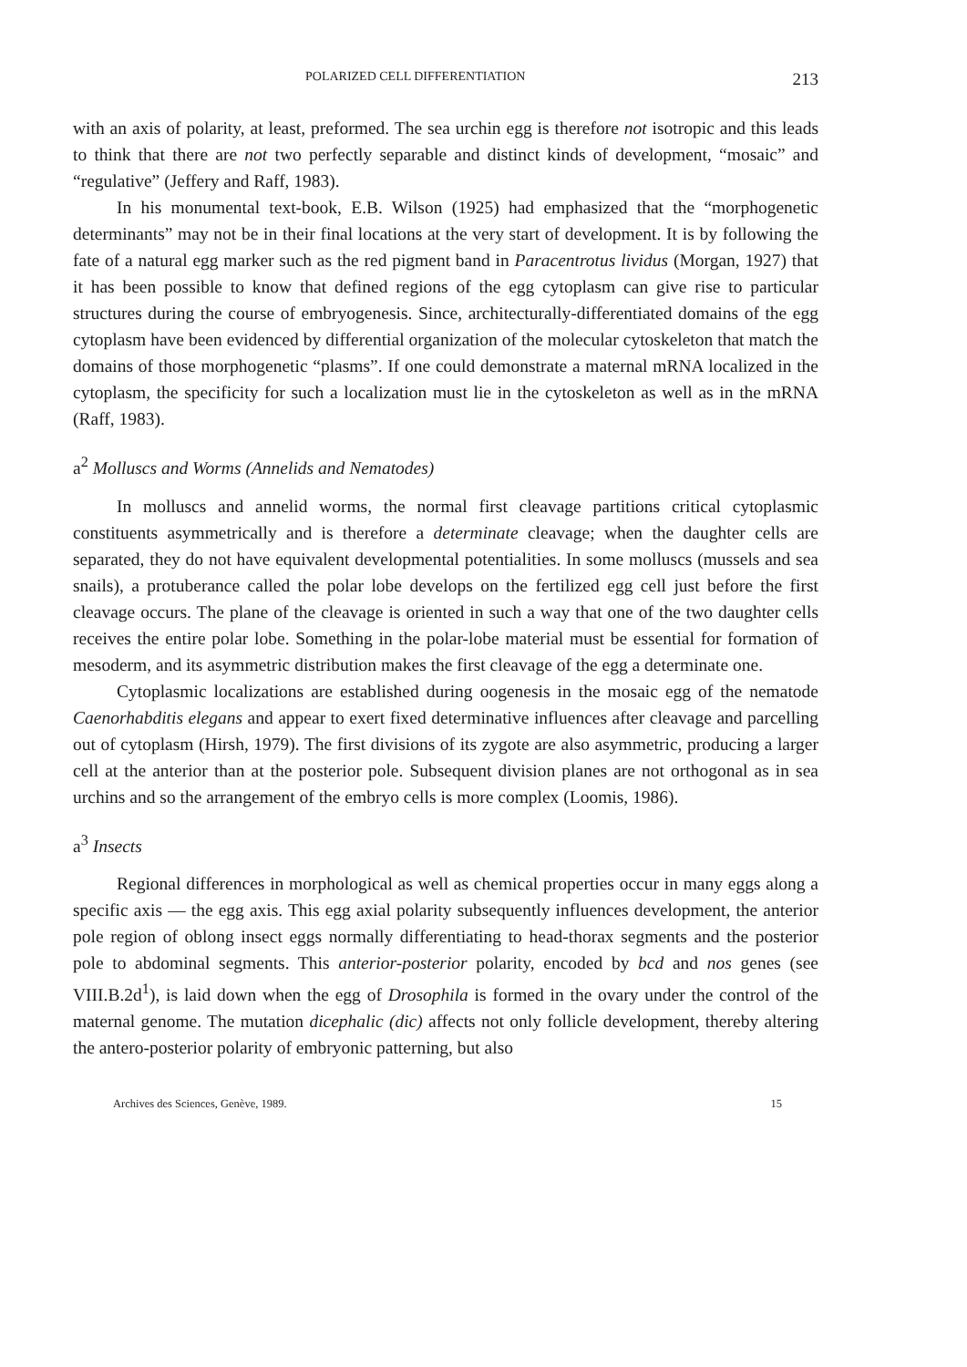POLARIZED CELL DIFFERENTIATION 213
with an axis of polarity, at least, preformed. The sea urchin egg is therefore not isotropic and this leads to think that there are not two perfectly separable and distinct kinds of development, “mosaic” and “regulative” (Jeffery and Raff, 1983).
In his monumental text-book, E.B. Wilson (1925) had emphasized that the “morphogenetic determinants” may not be in their final locations at the very start of development. It is by following the fate of a natural egg marker such as the red pigment band in Paracentrotus lividus (Morgan, 1927) that it has been possible to know that defined regions of the egg cytoplasm can give rise to particular structures during the course of embryogenesis. Since, architecturally-differentiated domains of the egg cytoplasm have been evidenced by differential organization of the molecular cytoskeleton that match the domains of those morphogenetic “plasms”. If one could demonstrate a maternal mRNA localized in the cytoplasm, the specificity for such a localization must lie in the cytoskeleton as well as in the mRNA (Raff, 1983).
a<sup>2</sup> Molluscs and Worms (Annelids and Nematodes)
In molluscs and annelid worms, the normal first cleavage partitions critical cytoplasmic constituents asymmetrically and is therefore a determinate cleavage; when the daughter cells are separated, they do not have equivalent developmental potentialities. In some molluscs (mussels and sea snails), a protuberance called the polar lobe develops on the fertilized egg cell just before the first cleavage occurs. The plane of the cleavage is oriented in such a way that one of the two daughter cells receives the entire polar lobe. Something in the polar-lobe material must be essential for formation of mesoderm, and its asymmetric distribution makes the first cleavage of the egg a determinate one.
Cytoplasmic localizations are established during oogenesis in the mosaic egg of the nematode Caenorhabditis elegans and appear to exert fixed determinative influences after cleavage and parcelling out of cytoplasm (Hirsh, 1979). The first divisions of its zygote are also asymmetric, producing a larger cell at the anterior than at the posterior pole. Subsequent division planes are not orthogonal as in sea urchins and so the arrangement of the embryo cells is more complex (Loomis, 1986).
a<sup>3</sup> Insects
Regional differences in morphological as well as chemical properties occur in many eggs along a specific axis — the egg axis. This egg axial polarity subsequently influences development, the anterior pole region of oblong insect eggs normally differentiating to head-thorax segments and the posterior pole to abdominal segments. This anterior-posterior polarity, encoded by bcd and nos genes (see VIII.B.2d<sup>1</sup>), is laid down when the egg of Drosophila is formed in the ovary under the control of the maternal genome. The mutation dicephalic (dic) affects not only follicle development, thereby altering the antero-posterior polarity of embryonic patterning, but also
Archives des Sciences, Genève, 1989. 15